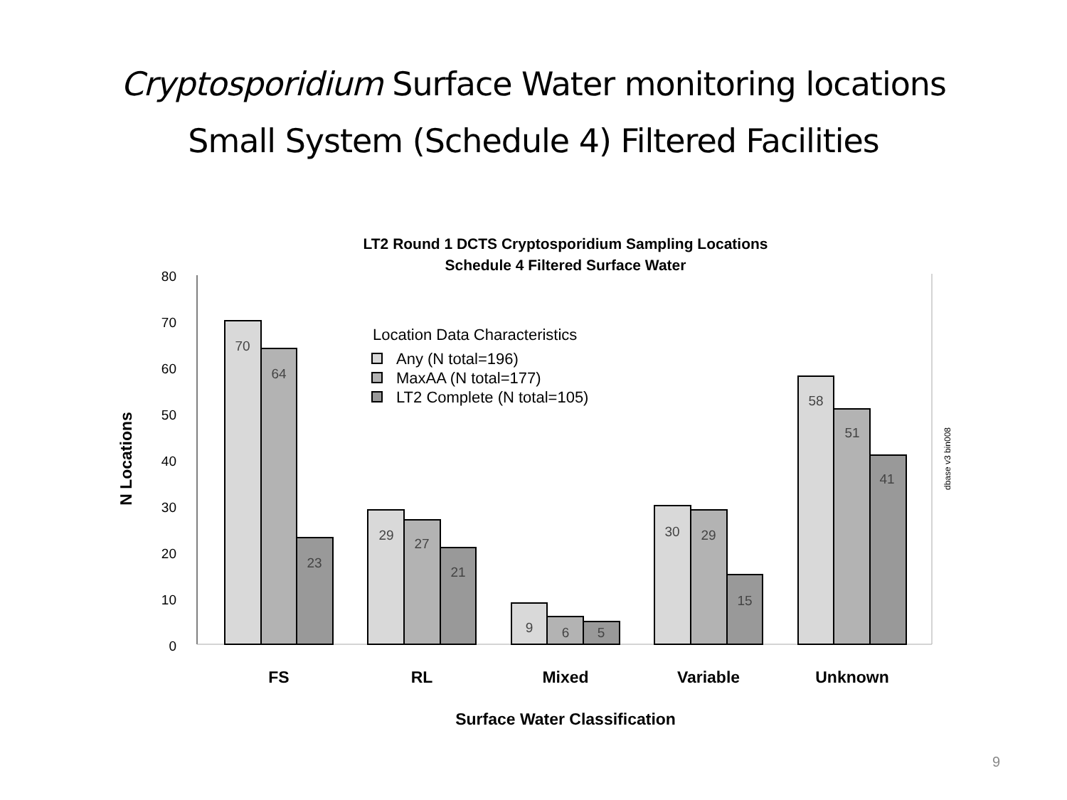Cryptosporidium Surface Water monitoring locations
Small System (Schedule 4) Filtered Facilities
LT2 Round 1 DCTS Cryptosporidium Sampling Locations
Schedule 4 Filtered Surface Water
0
10
20
30
40
50
60
70
80
N Locations
70
64
23
29
27
21
9
6
5
30
29
15
58
51
41
FS
RL
Mixed
Variable
Unknown
Surface Water Classification
Location Data Characteristics
Any (N total=196)
MaxAA (N total=177)
LT2 Complete (N total=105)
dbase v3 bin008
9